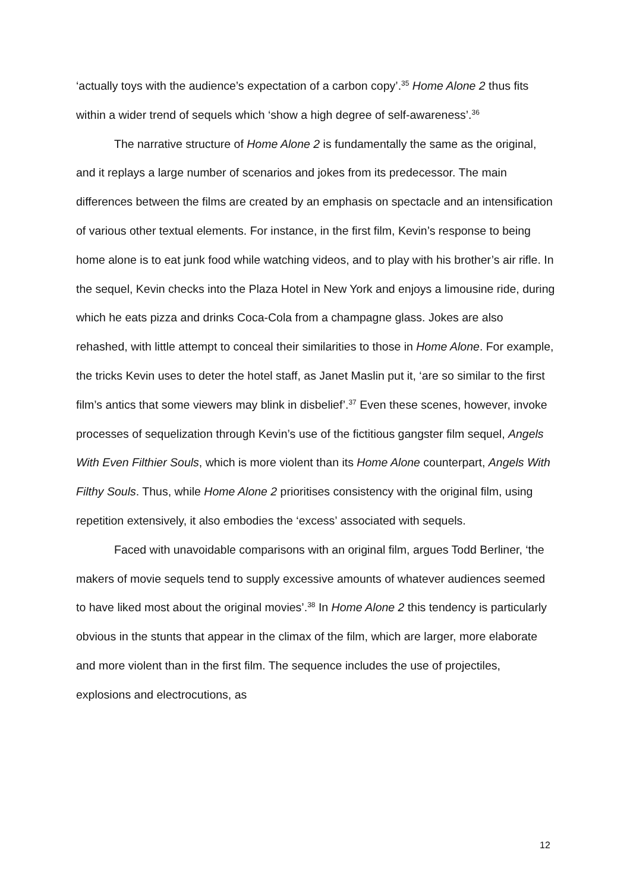‘actually toys with the audience’s expectation of a carbon copy’.<sup>35</sup> Home Alone 2 thus fits within a wider trend of sequels which ‘show a high degree of self-awareness’.<sup>36</sup>
The narrative structure of Home Alone 2 is fundamentally the same as the original, and it replays a large number of scenarios and jokes from its predecessor. The main differences between the films are created by an emphasis on spectacle and an intensification of various other textual elements. For instance, in the first film, Kevin’s response to being home alone is to eat junk food while watching videos, and to play with his brother’s air rifle. In the sequel, Kevin checks into the Plaza Hotel in New York and enjoys a limousine ride, during which he eats pizza and drinks Coca-Cola from a champagne glass. Jokes are also rehashed, with little attempt to conceal their similarities to those in Home Alone. For example, the tricks Kevin uses to deter the hotel staff, as Janet Maslin put it, ‘are so similar to the first film’s antics that some viewers may blink in disbelief’.<sup>37</sup> Even these scenes, however, invoke processes of sequelization through Kevin’s use of the fictitious gangster film sequel, Angels With Even Filthier Souls, which is more violent than its Home Alone counterpart, Angels With Filthy Souls. Thus, while Home Alone 2 prioritises consistency with the original film, using repetition extensively, it also embodies the ‘excess’ associated with sequels.
Faced with unavoidable comparisons with an original film, argues Todd Berliner, ‘the makers of movie sequels tend to supply excessive amounts of whatever audiences seemed to have liked most about the original movies’.<sup>38</sup> In Home Alone 2 this tendency is particularly obvious in the stunts that appear in the climax of the film, which are larger, more elaborate and more violent than in the first film. The sequence includes the use of projectiles, explosions and electrocutions, as
12